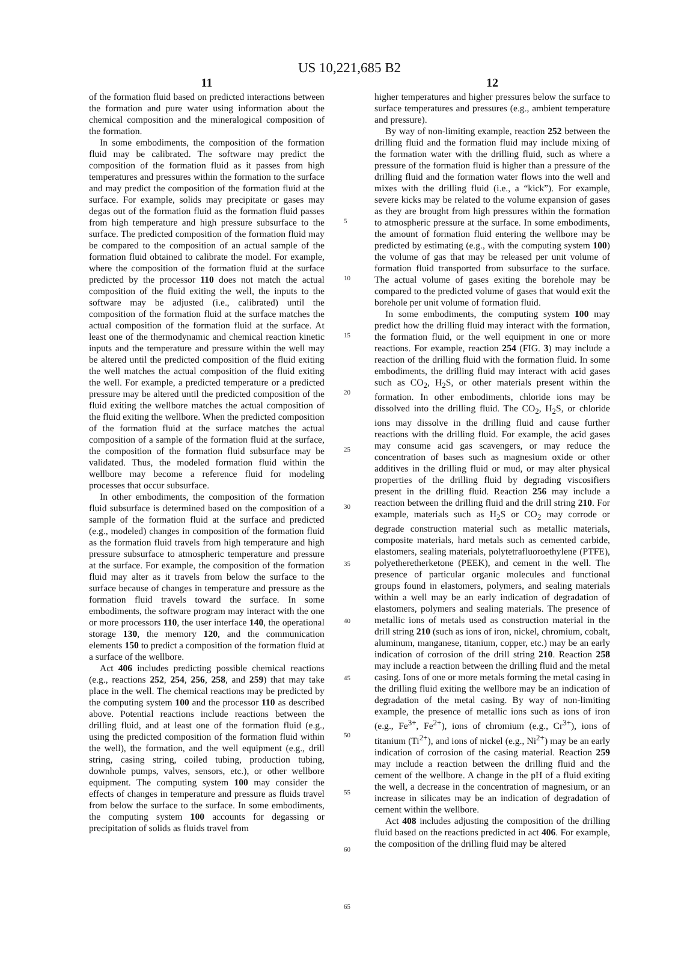US 10,221,685 B2
11
of the formation fluid based on predicted interactions between the formation and pure water using information about the chemical composition and the mineralogical composition of the formation.
In some embodiments, the composition of the formation fluid may be calibrated. The software may predict the composition of the formation fluid as it passes from high temperatures and pressures within the formation to the surface and may predict the composition of the formation fluid at the surface. For example, solids may precipitate or gases may degas out of the formation fluid as the formation fluid passes from high temperature and high pressure subsurface to the surface. The predicted composition of the formation fluid may be compared to the composition of an actual sample of the formation fluid obtained to calibrate the model. For example, where the composition of the formation fluid at the surface predicted by the processor 110 does not match the actual composition of the fluid exiting the well, the inputs to the software may be adjusted (i.e., calibrated) until the composition of the formation fluid at the surface matches the actual composition of the formation fluid at the surface. At least one of the thermodynamic and chemical reaction kinetic inputs and the temperature and pressure within the well may be altered until the predicted composition of the fluid exiting the well matches the actual composition of the fluid exiting the well. For example, a predicted temperature or a predicted pressure may be altered until the predicted composition of the fluid exiting the wellbore matches the actual composition of the fluid exiting the wellbore. When the predicted composition of the formation fluid at the surface matches the actual composition of a sample of the formation fluid at the surface, the composition of the formation fluid subsurface may be validated. Thus, the modeled formation fluid within the wellbore may become a reference fluid for modeling processes that occur subsurface.
In other embodiments, the composition of the formation fluid subsurface is determined based on the composition of a sample of the formation fluid at the surface and predicted (e.g., modeled) changes in composition of the formation fluid as the formation fluid travels from high temperature and high pressure subsurface to atmospheric temperature and pressure at the surface. For example, the composition of the formation fluid may alter as it travels from below the surface to the surface because of changes in temperature and pressure as the formation fluid travels toward the surface. In some embodiments, the software program may interact with the one or more processors 110, the user interface 140, the operational storage 130, the memory 120, and the communication elements 150 to predict a composition of the formation fluid at a surface of the wellbore.
Act 406 includes predicting possible chemical reactions (e.g., reactions 252, 254, 256, 258, and 259) that may take place in the well. The chemical reactions may be predicted by the computing system 100 and the processor 110 as described above. Potential reactions include reactions between the drilling fluid, and at least one of the formation fluid (e.g., using the predicted composition of the formation fluid within the well), the formation, and the well equipment (e.g., drill string, casing string, coiled tubing, production tubing, downhole pumps, valves, sensors, etc.), or other wellbore equipment. The computing system 100 may consider the effects of changes in temperature and pressure as fluids travel from below the surface to the surface. In some embodiments, the computing system 100 accounts for degassing or precipitation of solids as fluids travel from
5
10
15
20
25
30
35
40
45
50
55
60
65
12
higher temperatures and higher pressures below the surface to surface temperatures and pressures (e.g., ambient temperature and pressure).
By way of non-limiting example, reaction 252 between the drilling fluid and the formation fluid may include mixing of the formation water with the drilling fluid, such as where a pressure of the formation fluid is higher than a pressure of the drilling fluid and the formation water flows into the well and mixes with the drilling fluid (i.e., a “kick”). For example, severe kicks may be related to the volume expansion of gases as they are brought from high pressures within the formation to atmospheric pressure at the surface. In some embodiments, the amount of formation fluid entering the wellbore may be predicted by estimating (e.g., with the computing system 100) the volume of gas that may be released per unit volume of formation fluid transported from subsurface to the surface. The actual volume of gases exiting the borehole may be compared to the predicted volume of gases that would exit the borehole per unit volume of formation fluid.
In some embodiments, the computing system 100 may predict how the drilling fluid may interact with the formation, the formation fluid, or the well equipment in one or more reactions. For example, reaction 254 (FIG. 3) may include a reaction of the drilling fluid with the formation fluid. In some embodiments, the drilling fluid may interact with acid gases such as CO<sub>2</sub>, H<sub>2</sub>S, or other materials present within the formation. In other embodiments, chloride ions may be dissolved into the drilling fluid. The CO<sub>2</sub>, H<sub>2</sub>S, or chloride ions may dissolve in the drilling fluid and cause further reactions with the drilling fluid. For example, the acid gases may consume acid gas scavengers, or may reduce the concentration of bases such as magnesium oxide or other additives in the drilling fluid or mud, or may alter physical properties of the drilling fluid by degrading viscosifiers present in the drilling fluid. Reaction 256 may include a reaction between the drilling fluid and the drill string 210. For example, materials such as H<sub>2</sub>S or CO<sub>2</sub> may corrode or degrade construction material such as metallic materials, composite materials, hard metals such as cemented carbide, elastomers, sealing materials, polytetrafluoroethylene (PTFE), polyetheretherketone (PEEK), and cement in the well. The presence of particular organic molecules and functional groups found in elastomers, polymers, and sealing materials within a well may be an early indication of degradation of elastomers, polymers and sealing materials. The presence of metallic ions of metals used as construction material in the drill string 210 (such as ions of iron, nickel, chromium, cobalt, aluminum, manganese, titanium, copper, etc.) may be an early indication of corrosion of the drill string 210. Reaction 258 may include a reaction between the drilling fluid and the metal casing. Ions of one or more metals forming the metal casing in the drilling fluid exiting the wellbore may be an indication of degradation of the metal casing. By way of non-limiting example, the presence of metallic ions such as ions of iron (e.g., Fe<sup>3+</sup>, Fe<sup>2+</sup>), ions of chromium (e.g., Cr<sup>3+</sup>), ions of titanium (Ti<sup>2+</sup>), and ions of nickel (e.g., Ni<sup>2+</sup>) may be an early indication of corrosion of the casing material. Reaction 259 may include a reaction between the drilling fluid and the cement of the wellbore. A change in the pH of a fluid exiting the well, a decrease in the concentration of magnesium, or an increase in silicates may be an indication of degradation of cement within the wellbore.
Act 408 includes adjusting the composition of the drilling fluid based on the reactions predicted in act 406. For example, the composition of the drilling fluid may be altered